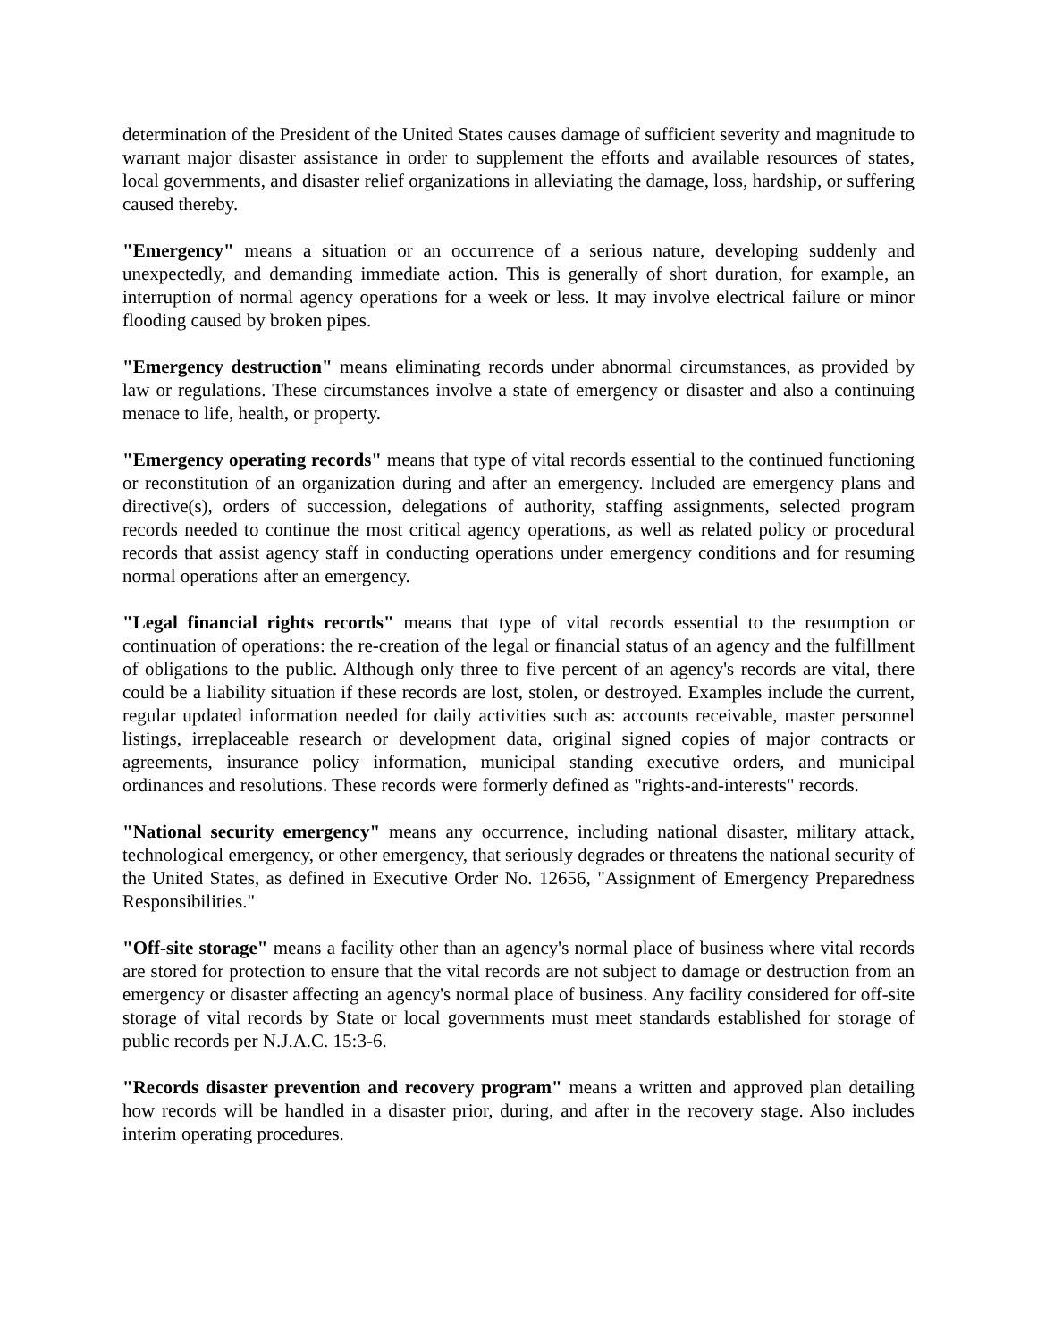determination of the President of the United States causes damage of sufficient severity and magnitude to warrant major disaster assistance in order to supplement the efforts and available resources of states, local governments, and disaster relief organizations in alleviating the damage, loss, hardship, or suffering caused thereby.
"Emergency" means a situation or an occurrence of a serious nature, developing suddenly and unexpectedly, and demanding immediate action. This is generally of short duration, for example, an interruption of normal agency operations for a week or less. It may involve electrical failure or minor flooding caused by broken pipes.
"Emergency destruction" means eliminating records under abnormal circumstances, as provided by law or regulations. These circumstances involve a state of emergency or disaster and also a continuing menace to life, health, or property.
"Emergency operating records" means that type of vital records essential to the continued functioning or reconstitution of an organization during and after an emergency. Included are emergency plans and directive(s), orders of succession, delegations of authority, staffing assignments, selected program records needed to continue the most critical agency operations, as well as related policy or procedural records that assist agency staff in conducting operations under emergency conditions and for resuming normal operations after an emergency.
"Legal financial rights records" means that type of vital records essential to the resumption or continuation of operations: the re-creation of the legal or financial status of an agency and the fulfillment of obligations to the public. Although only three to five percent of an agency's records are vital, there could be a liability situation if these records are lost, stolen, or destroyed. Examples include the current, regular updated information needed for daily activities such as: accounts receivable, master personnel listings, irreplaceable research or development data, original signed copies of major contracts or agreements, insurance policy information, municipal standing executive orders, and municipal ordinances and resolutions. These records were formerly defined as "rights-and-interests" records.
"National security emergency" means any occurrence, including national disaster, military attack, technological emergency, or other emergency, that seriously degrades or threatens the national security of the United States, as defined in Executive Order No. 12656, "Assignment of Emergency Preparedness Responsibilities."
"Off-site storage" means a facility other than an agency's normal place of business where vital records are stored for protection to ensure that the vital records are not subject to damage or destruction from an emergency or disaster affecting an agency's normal place of business. Any facility considered for off-site storage of vital records by State or local governments must meet standards established for storage of public records per N.J.A.C. 15:3-6.
"Records disaster prevention and recovery program" means a written and approved plan detailing how records will be handled in a disaster prior, during, and after in the recovery stage. Also includes interim operating procedures.